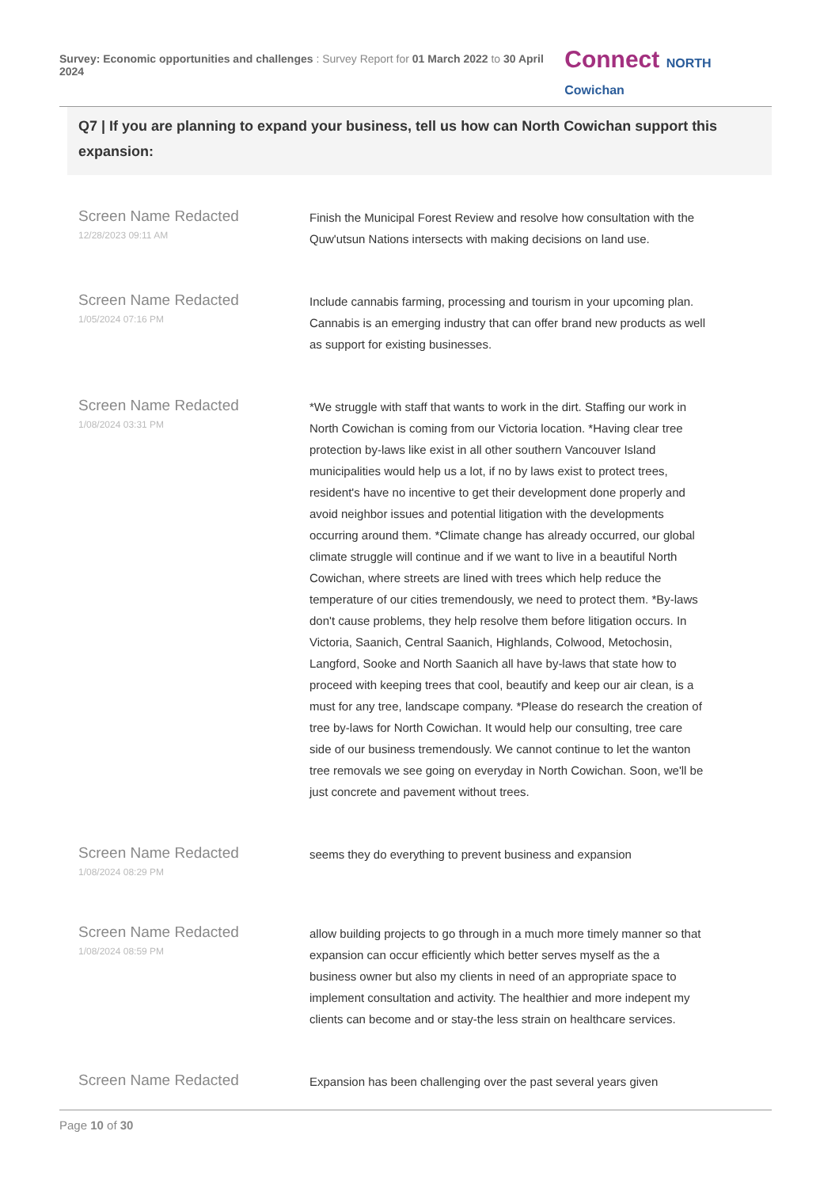Survey: Economic opportunities and challenges : Survey Report for 01 March 2022 to 30 April 2024
Connect NORTH Cowichan
Q7 | If you are planning to expand your business, tell us how can North Cowichan support this expansion:
| Screen Name Redacted 12/28/2023 09:11 AM | Finish the Municipal Forest Review and resolve how consultation with the Quw'utsun Nations intersects with making decisions on land use. |
| Screen Name Redacted 1/05/2024 07:16 PM | Include cannabis farming, processing and tourism in your upcoming plan. Cannabis is an emerging industry that can offer brand new products as well as support for existing businesses. |
| Screen Name Redacted 1/08/2024 03:31 PM | *We struggle with staff that wants to work in the dirt. Staffing our work in North Cowichan is coming from our Victoria location. *Having clear tree protection by-laws like exist in all other southern Vancouver Island municipalities would help us a lot, if no by laws exist to protect trees, resident's have no incentive to get their development done properly and avoid neighbor issues and potential litigation with the developments occurring around them. *Climate change has already occurred, our global climate struggle will continue and if we want to live in a beautiful North Cowichan, where streets are lined with trees which help reduce the temperature of our cities tremendously, we need to protect them. *By-laws don't cause problems, they help resolve them before litigation occurs. In Victoria, Saanich, Central Saanich, Highlands, Colwood, Metochosin, Langford, Sooke and North Saanich all have by-laws that state how to proceed with keeping trees that cool, beautify and keep our air clean, is a must for any tree, landscape company. *Please do research the creation of tree by-laws for North Cowichan. It would help our consulting, tree care side of our business tremendously. We cannot continue to let the wanton tree removals we see going on everyday in North Cowichan. Soon, we'll be just concrete and pavement without trees. |
| Screen Name Redacted 1/08/2024 08:29 PM | seems they do everything to prevent business and expansion |
| Screen Name Redacted 1/08/2024 08:59 PM | allow building projects to go through in a much more timely manner so that expansion can occur efficiently which better serves myself as the a business owner but also my clients in need of an appropriate space to implement consultation and activity. The healthier and more indepent my clients can become and or stay-the less strain on healthcare services. |
| Screen Name Redacted | Expansion has been challenging over the past several years given |
Page 10 of 30